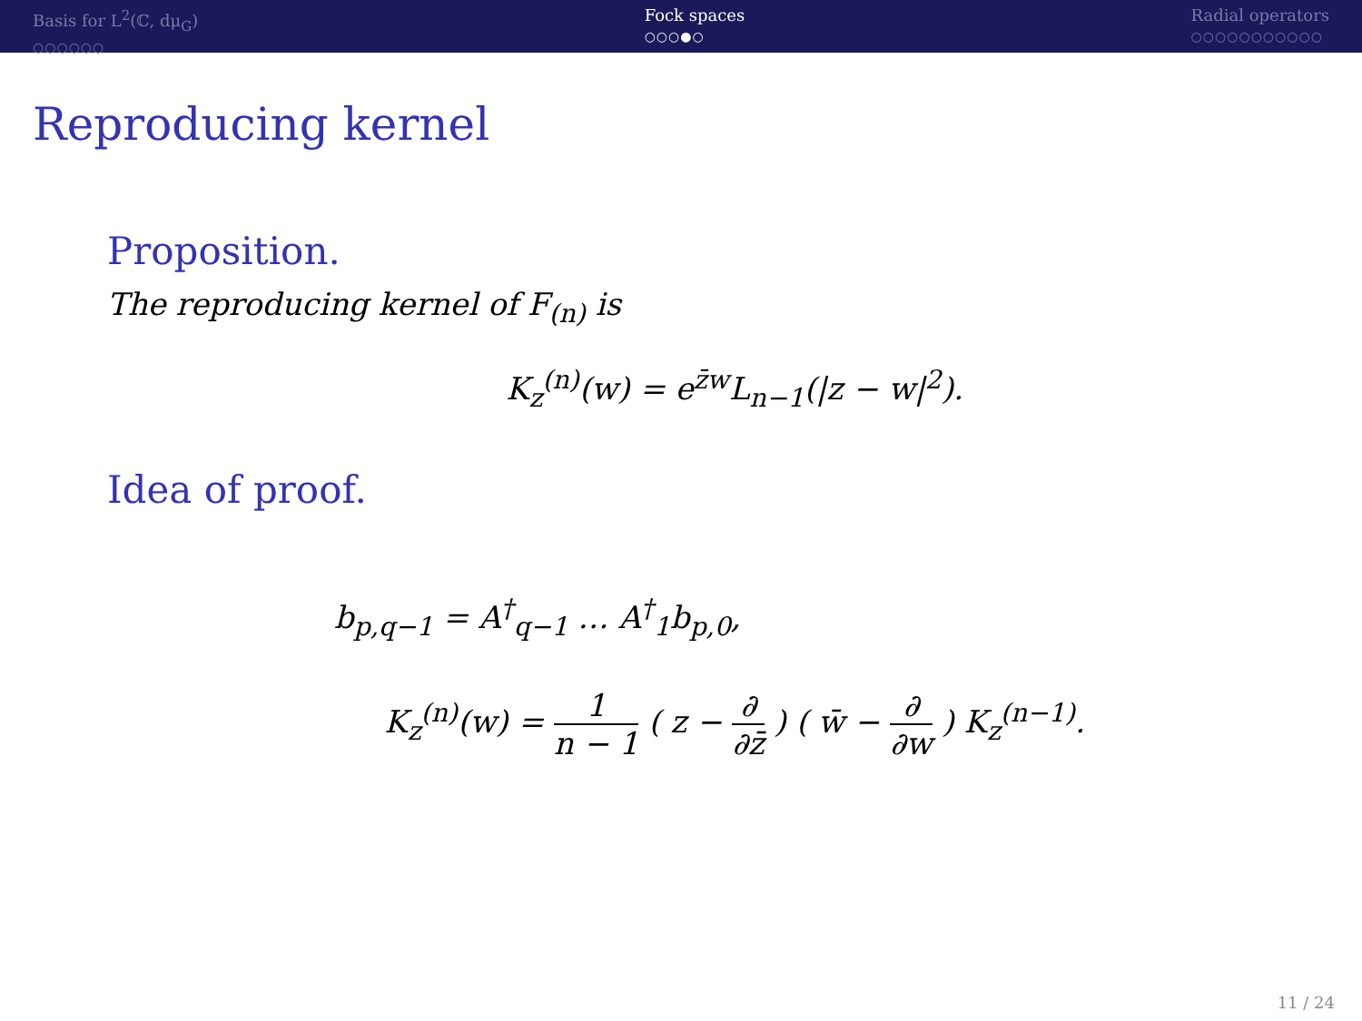Basis for L<sup>2</sup>(ℂ, dμ<sub>G</sub>)
○○○○○○
Fock spaces
○○○●○
Radial operators
○○○○○○○○○○○
Reproducing kernel
Proposition.
The reproducing kernel of F<sub>(n)</sub> is
K<sub>z</sub><sup>(n)</sup>(w) = e<sup>z̄w</sup>L<sub>n−1</sub>(|z − w|<sup>2</sup>).
Idea of proof.
b<sub>p,q−1</sub> = A<sup>†</sup><sub>q−1</sub> … A<sup>†</sup><sub>1</sub>b<sub>p,0</sub>,
K<sub>z</sub><sup>(n)</sup>(w) = 1 n − 1 ( z − ∂ ∂z̄ ) ( w̄ − ∂ ∂w ) K<sub>z</sub><sup>(n−1)</sup>.
11 / 24